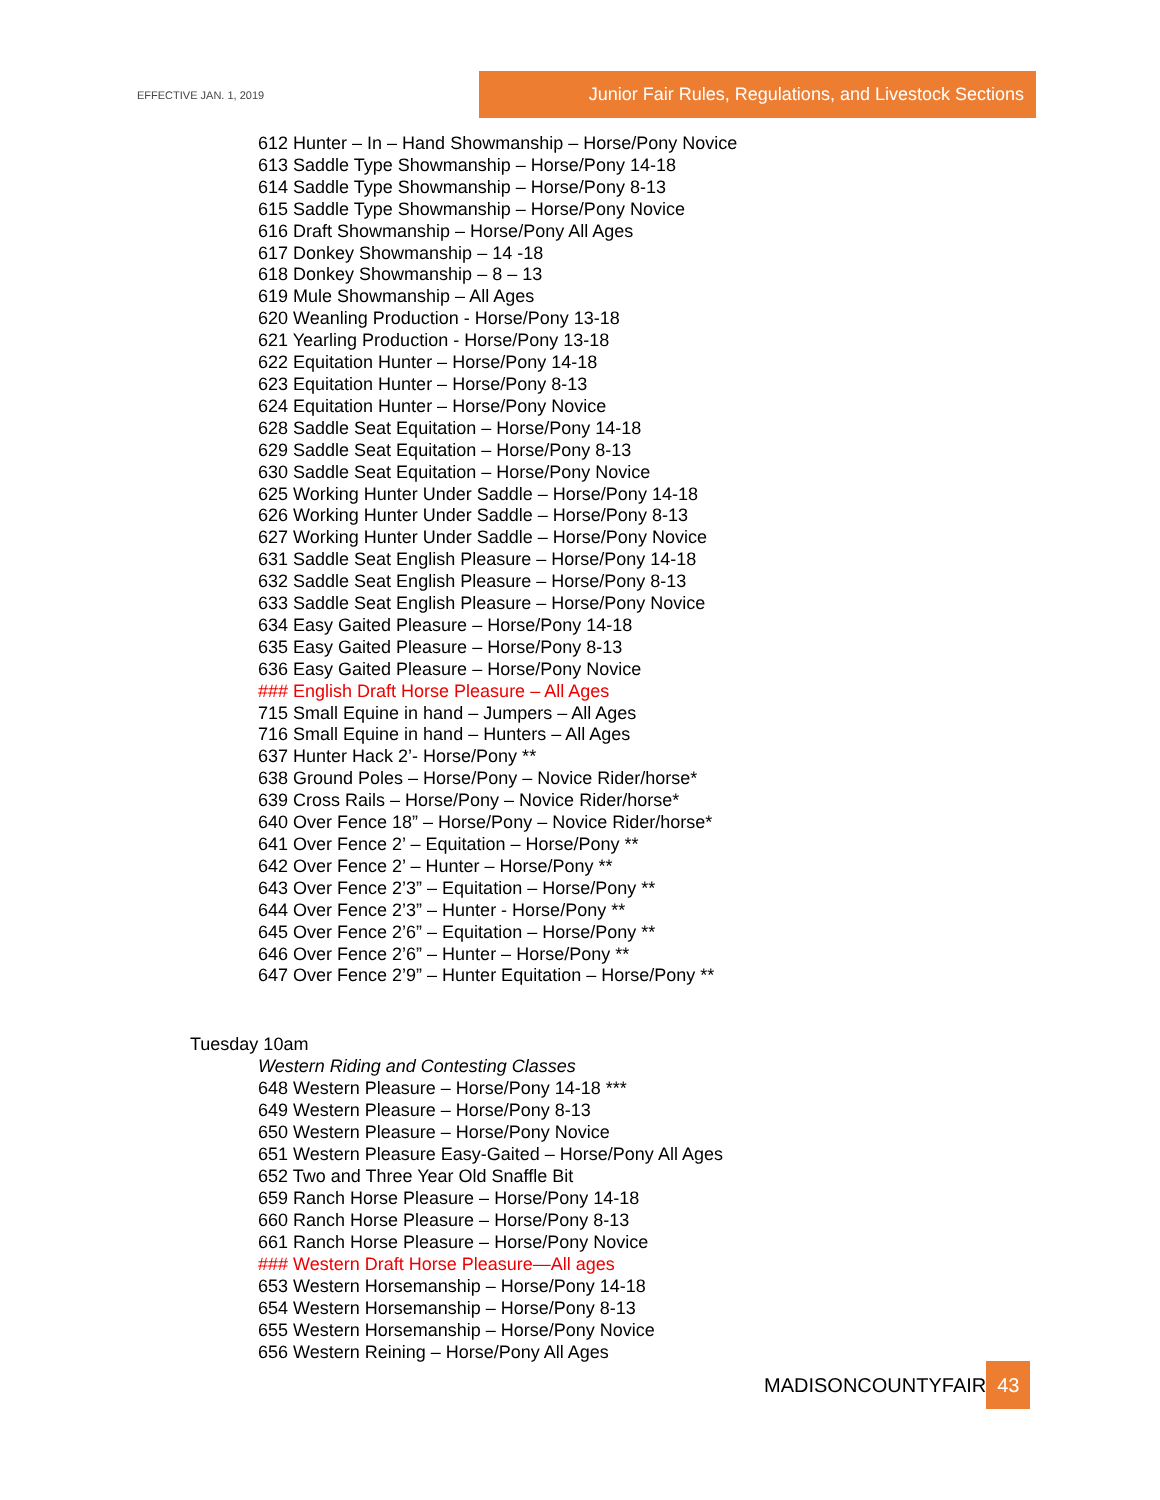EFFECTIVE JAN. 1, 2019
Junior Fair Rules, Regulations, and Livestock Sections
612 Hunter – In – Hand Showmanship – Horse/Pony Novice
613 Saddle Type Showmanship – Horse/Pony 14-18
614 Saddle Type Showmanship – Horse/Pony 8-13
615 Saddle Type Showmanship – Horse/Pony Novice
616 Draft Showmanship – Horse/Pony All Ages
617 Donkey Showmanship – 14 -18
618 Donkey Showmanship – 8 – 13
619 Mule Showmanship – All Ages
620 Weanling Production - Horse/Pony 13-18
621 Yearling Production - Horse/Pony 13-18
622 Equitation Hunter – Horse/Pony 14-18
623 Equitation Hunter – Horse/Pony 8-13
624 Equitation Hunter – Horse/Pony Novice
628 Saddle Seat Equitation – Horse/Pony 14-18
629 Saddle Seat Equitation – Horse/Pony 8-13
630 Saddle Seat Equitation – Horse/Pony Novice
625 Working Hunter Under Saddle – Horse/Pony 14-18
626 Working Hunter Under Saddle – Horse/Pony 8-13
627 Working Hunter Under Saddle – Horse/Pony Novice
631 Saddle Seat English Pleasure – Horse/Pony 14-18
632 Saddle Seat English Pleasure – Horse/Pony 8-13
633 Saddle Seat English Pleasure – Horse/Pony Novice
634 Easy Gaited Pleasure – Horse/Pony 14-18
635 Easy Gaited Pleasure – Horse/Pony 8-13
636 Easy Gaited Pleasure – Horse/Pony Novice
### English Draft Horse Pleasure – All Ages
715 Small Equine in hand – Jumpers – All Ages
716 Small Equine in hand – Hunters – All Ages
637 Hunter Hack 2’- Horse/Pony **
638 Ground Poles – Horse/Pony – Novice Rider/horse*
639 Cross Rails – Horse/Pony – Novice Rider/horse*
640 Over Fence 18” – Horse/Pony – Novice Rider/horse*
641 Over Fence 2’ – Equitation – Horse/Pony **
642 Over Fence 2’ – Hunter – Horse/Pony **
643 Over Fence 2’3” – Equitation – Horse/Pony **
644 Over Fence 2’3” – Hunter - Horse/Pony **
645 Over Fence 2’6” – Equitation – Horse/Pony **
646 Over Fence 2’6” – Hunter – Horse/Pony **
647 Over Fence 2’9” – Hunter Equitation – Horse/Pony **
Tuesday 10am
Western Riding and Contesting Classes
648 Western Pleasure – Horse/Pony 14-18 ***
649 Western Pleasure – Horse/Pony 8-13
650 Western Pleasure – Horse/Pony Novice
651 Western Pleasure Easy-Gaited – Horse/Pony All Ages
652 Two and Three Year Old Snaffle Bit
659 Ranch Horse Pleasure – Horse/Pony 14-18
660 Ranch Horse Pleasure – Horse/Pony 8-13
661 Ranch Horse Pleasure – Horse/Pony Novice
### Western Draft Horse Pleasure—All ages
653 Western Horsemanship – Horse/Pony 14-18
654 Western Horsemanship – Horse/Pony 8-13
655 Western Horsemanship – Horse/Pony Novice
656 Western Reining – Horse/Pony All Ages
MADISONCOUNTYFAIR 43